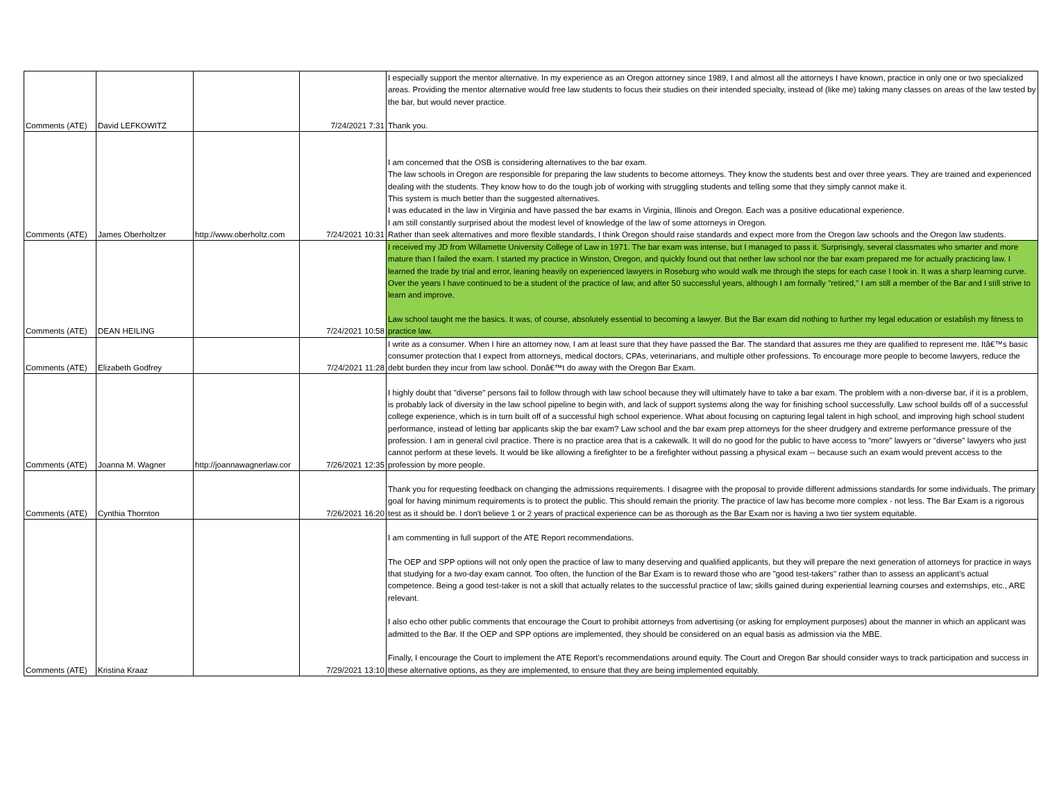| Comments (ATE) | David LEFKOWITZ | | 7/24/2021 7:31 | I especially support the mentor alternative. In my experience as an Oregon attorney since 1989, I and almost all the attorneys I have known, practice in only one or two specialized areas. Providing the mentor alternative would free law students to focus their studies on their intended specialty, instead of (like me) taking many classes on areas of the law tested by the bar, but would never practice. Thank you. |
| Comments (ATE) | James Oberholtzer | http://www.oberholtz.com | 7/24/2021 10:31 | I am concerned that the OSB is considering alternatives to the bar exam. The law schools in Oregon are responsible for preparing the law students to become attorneys. They know the students best and over three years. They are trained and experienced dealing with the students. They know how to do the tough job of working with struggling students and telling some that they simply cannot make it. This system is much better than the suggested alternatives. I was educated in the law in Virginia and have passed the bar exams in Virginia, Illinois and Oregon. Each was a positive educational experience. I am still constantly surprised about the modest level of knowledge of the law of some attorneys in Oregon. Rather than seek alternatives and more flexible standards, I think Oregon should raise standards and expect more from the Oregon law schools and the Oregon law students. |
| Comments (ATE) | DEAN HEILING | | 7/24/2021 10:58 | I received my JD from Willamette University College of Law in 1971. The bar exam was intense, but I managed to pass it. Surprisingly, several classmates who smarter and more mature than I failed the exam. I started my practice in Winston, Oregon, and quickly found out that nether law school nor the bar exam prepared me for actually practicing law. I learned the trade by trial and error, leaning heavily on experienced lawyers in Roseburg who would walk me through the steps for each case I took in. It was a sharp learning curve. Over the years I have continued to be a student of the practice of law, and after 50 successful years, although I am formally "retired," I am still a member of the Bar and I still strive to learn and improve. Law school taught me the basics. It was, of course, absolutely essential to becoming a lawyer. But the Bar exam did nothing to further my legal education or establish my fitness to practice law. |
| Comments (ATE) | Elizabeth Godfrey | | 7/24/2021 11:28 | I write as a consumer. When I hire an attorney now, I am at least sure that they have passed the Bar. The standard that assures me they are qualified to represent me. Itâ€™s basic consumer protection that I expect from attorneys, medical doctors, CPAs, veterinarians, and multiple other professions. To encourage more people to become lawyers, reduce the debt burden they incur from law school. Donâ€™t do away with the Oregon Bar Exam. |
| Comments (ATE) | Joanna M. Wagner | http://joannawagnerlaw.cor | 7/26/2021 12:35 | I highly doubt that "diverse" persons fail to follow through with law school because they will ultimately have to take a bar exam. The problem with a non-diverse bar, if it is a problem, is probably lack of diversity in the law school pipeline to begin with, and lack of support systems along the way for finishing school successfully. Law school builds off of a successful college experience, which is in turn built off of a successful high school experience. What about focusing on capturing legal talent in high school, and improving high school student performance, instead of letting bar applicants skip the bar exam? Law school and the bar exam prep attorneys for the sheer drudgery and extreme performance pressure of the profession. I am in general civil practice. There is no practice area that is a cakewalk. It will do no good for the public to have access to "more" lawyers or "diverse" lawyers who just cannot perform at these levels. It would be like allowing a firefighter to be a firefighter without passing a physical exam -- because such an exam would prevent access to the profession by more people. |
| Comments (ATE) | Cynthia Thornton | | 7/26/2021 16:20 | Thank you for requesting feedback on changing the admissions requirements. I disagree with the proposal to provide different admissions standards for some individuals. The primary goal for having minimum requirements is to protect the public. This should remain the priority. The practice of law has become more complex - not less. The Bar Exam is a rigorous test as it should be. I don't believe 1 or 2 years of practical experience can be as thorough as the Bar Exam nor is having a two tier system equitable. |
| Comments (ATE) | Kristina Kraaz | | 7/29/2021 13:10 | I am commenting in full support of the ATE Report recommendations. The OEP and SPP options will not only open the practice of law to many deserving and qualified applicants, but they will prepare the next generation of attorneys for practice in ways that studying for a two-day exam cannot. Too often, the function of the Bar Exam is to reward those who are "good test-takers" rather than to assess an applicant's actual competence. Being a good test-taker is not a skill that actually relates to the successful practice of law; skills gained during experiential learning courses and externships, etc., ARE relevant. I also echo other public comments that encourage the Court to prohibit attorneys from advertising (or asking for employment purposes) about the manner in which an applicant was admitted to the Bar. If the OEP and SPP options are implemented, they should be considered on an equal basis as admission via the MBE. Finally, I encourage the Court to implement the ATE Report's recommendations around equity. The Court and Oregon Bar should consider ways to track participation and success in these alternative options, as they are implemented, to ensure that they are being implemented equitably. |